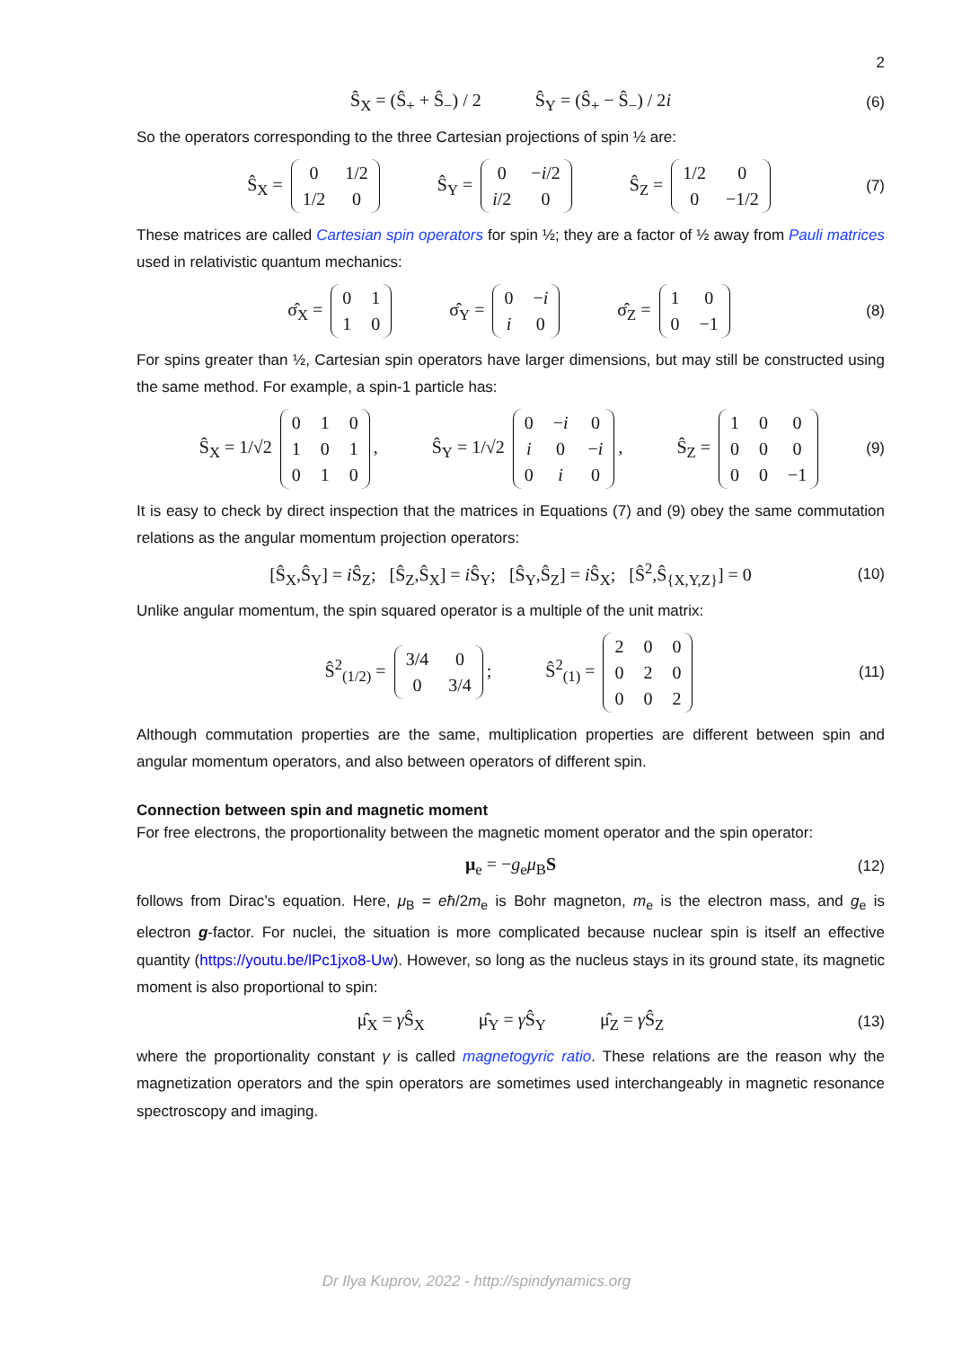2
Ŝ<sub>X</sub> = (Ŝ<sub>+</sub> + Ŝ<sub>−</sub>) / 2 Ŝ<sub>Y</sub> = (Ŝ<sub>+</sub> − Ŝ<sub>−</sub>) / 2i (6)
So the operators corresponding to the three Cartesian projections of spin ½ are:
Ŝ<sub>X</sub> =
| 0 | 1/2 |
| 1/2 | 0 |
Ŝ<sub>Y</sub> =
| 0 | − i /2 |
| i /2 | 0 |
Ŝ<sub>Z</sub> =
| 1/2 | 0 |
| 0 | −1/2 |
(7)
These matrices are called Cartesian spin operators for spin ½; they are a factor of ½ away from Pauli matrices used in relativistic quantum mechanics:
σ̂<sub>X</sub> =
| 0 | 1 |
| 1 | 0 |
σ̂<sub>Y</sub> =
| 0 | − i |
| i | 0 |
σ̂<sub>Z</sub> =
| 1 | 0 |
| 0 | −1 |
(8)
For spins greater than ½, Cartesian spin operators have larger dimensions, but may still be constructed using the same method. For example, a spin-1 particle has:
Ŝ<sub>X</sub> = 1/√2
| 0 | 1 | 0 |
| 1 | 0 | 1 |
| 0 | 1 | 0 |
, Ŝ<sub>Y</sub> = 1/√2
| 0 | − i | 0 |
| i | 0 | − i |
| 0 | i | 0 |
, Ŝ<sub>Z</sub> =
| 1 | 0 | 0 |
| 0 | 0 | 0 |
| 0 | 0 | −1 |
(9)
It is easy to check by direct inspection that the matrices in Equations (7) and (9) obey the same commutation relations as the angular momentum projection operators:
[Ŝ<sub>X</sub>,Ŝ<sub>Y</sub>] = i Ŝ<sub>Z</sub>; [Ŝ<sub>Z</sub>,Ŝ<sub>X</sub>] = i Ŝ<sub>Y</sub>; [Ŝ<sub>Y</sub>,Ŝ<sub>Z</sub>] = i Ŝ<sub>X</sub>; [Ŝ<sup>2</sup>,Ŝ<sub>{X,Y,Z}</sub>] = 0 (10)
Unlike angular momentum, the spin squared operator is a multiple of the unit matrix:
Ŝ<sup>2</sup><sub>(1/2)</sub> =
| 3/4 | 0 |
| 0 | 3/4 |
; Ŝ<sup>2</sup><sub>(1)</sub> =
| 2 | 0 | 0 |
| 0 | 2 | 0 |
| 0 | 0 | 2 |
(11)
Although commutation properties are the same, multiplication properties are different between spin and angular momentum operators, and also between operators of different spin.
Connection between spin and magnetic moment
For free electrons, the proportionality between the magnetic moment operator and the spin operator:
μ<sub>e</sub> = −g<sub>e</sub>μ<sub>B</sub>S (12)
follows from Dirac’s equation. Here, μ<sub>B</sub> = eħ/2m<sub>e</sub> is Bohr magneton, m<sub>e</sub> is the electron mass, and g<sub>e</sub> is electron g-factor. For nuclei, the situation is more complicated because nuclear spin is itself an effective quantity (https://youtu.be/lPc1jxo8-Uw). However, so long as the nucleus stays in its ground state, its magnetic moment is also proportional to spin:
μ̂<sub>X</sub> = γ Ŝ<sub>X</sub> μ̂<sub>Y</sub> = γ Ŝ<sub>Y</sub> μ̂<sub>Z</sub> = γ Ŝ<sub>Z</sub> (13)
where the proportionality constant γ is called magnetogyric ratio. These relations are the reason why the magnetization operators and the spin operators are sometimes used interchangeably in magnetic resonance spectroscopy and imaging.
Dr Ilya Kuprov, 2022 - http://spindynamics.org